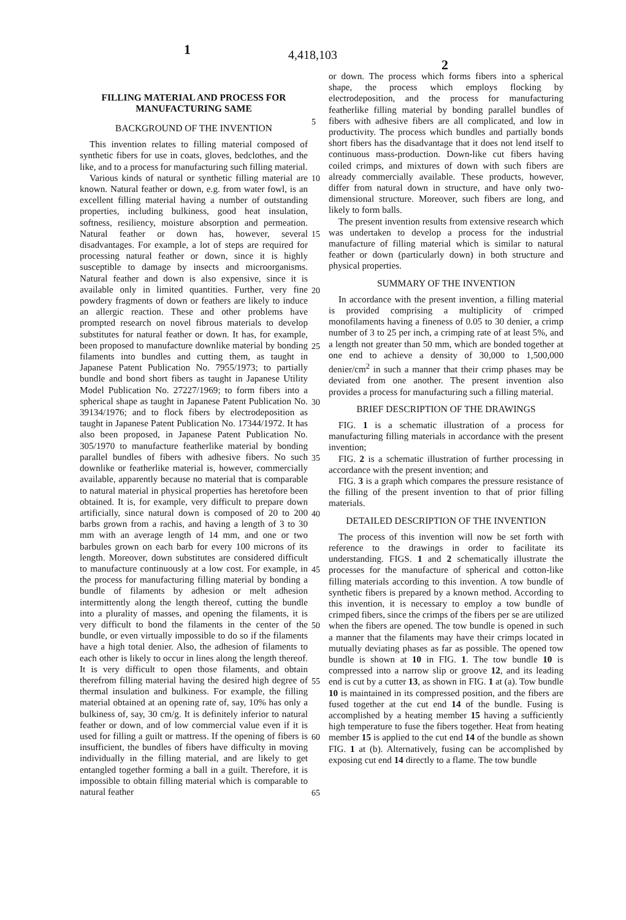1 4,418,103
2
FILLING MATERIAL AND PROCESS FOR MANUFACTURING SAME
BACKGROUND OF THE INVENTION
This invention relates to filling material composed of synthetic fibers for use in coats, gloves, bedclothes, and the like, and to a process for manufacturing such filling material.
Various kinds of natural or synthetic filling material are known. Natural feather or down, e.g. from water fowl, is an excellent filling material having a number of outstanding properties, including bulkiness, good heat insulation, softness, resiliency, moisture absorption and permeation. Natural feather or down has, however, several disadvantages. For example, a lot of steps are required for processing natural feather or down, since it is highly susceptible to damage by insects and microorganisms. Natural feather and down is also expensive, since it is available only in limited quantities. Further, very fine powdery fragments of down or feathers are likely to induce an allergic reaction. These and other problems have prompted research on novel fibrous materials to develop substitutes for natural feather or down. It has, for example, been proposed to manufacture downlike material by bonding filaments into bundles and cutting them, as taught in Japanese Patent Publication No. 7955/1973; to partially bundle and bond short fibers as taught in Japanese Utility Model Publication No. 27227/1969; to form fibers into a spherical shape as taught in Japanese Patent Publication No. 39134/1976; and to flock fibers by electrodeposition as taught in Japanese Patent Publication No. 17344/1972. It has also been proposed, in Japanese Patent Publication No. 305/1970 to manufacture featherlike material by bonding parallel bundles of fibers with adhesive fibers. No such downlike or featherlike material is, however, commercially available, apparently because no material that is comparable to natural material in physical properties has heretofore been obtained. It is, for example, very difficult to prepare down artificially, since natural down is composed of 20 to 200 barbs grown from a rachis, and having a length of 3 to 30 mm with an average length of 14 mm, and one or two barbules grown on each barb for every 100 microns of its length. Moreover, down substitutes are considered difficult to manufacture continuously at a low cost. For example, in the process for manufacturing filling material by bonding a bundle of filaments by adhesion or melt adhesion intermittently along the length thereof, cutting the bundle into a plurality of masses, and opening the filaments, it is very difficult to bond the filaments in the center of the bundle, or even virtually impossible to do so if the filaments have a high total denier. Also, the adhesion of filaments to each other is likely to occur in lines along the length thereof. It is very difficult to open those filaments, and obtain therefrom filling material having the desired high degree of thermal insulation and bulkiness. For example, the filling material obtained at an opening rate of, say, 10% has only a bulkiness of, say, 30 cm/g. It is definitely inferior to natural feather or down, and of low commercial value even if it is used for filling a guilt or mattress. If the opening of fibers is insufficient, the bundles of fibers have difficulty in moving individually in the filling material, and are likely to get entangled together forming a ball in a guilt. Therefore, it is impossible to obtain filling material which is comparable to natural feather
or down. The process which forms fibers into a spherical shape, the process which employs flocking by electrodeposition, and the process for manufacturing featherlike filling material by bonding parallel bundles of fibers with adhesive fibers are all complicated, and low in productivity. The process which bundles and partially bonds short fibers has the disadvantage that it does not lend itself to continuous mass-production. Down-like cut fibers having coiled crimps, and mixtures of down with such fibers are already commercially available. These products, however, differ from natural down in structure, and have only two-dimensional structure. Moreover, such fibers are long, and likely to form balls.
The present invention results from extensive research which was undertaken to develop a process for the industrial manufacture of filling material which is similar to natural feather or down (particularly down) in both structure and physical properties.
SUMMARY OF THE INVENTION
In accordance with the present invention, a filling material is provided comprising a multiplicity of crimped monofilaments having a fineness of 0.05 to 30 denier, a crimp number of 3 to 25 per inch, a crimping rate of at least 5%, and a length not greater than 50 mm, which are bonded together at one end to achieve a density of 30,000 to 1,500,000 denier/cm<sup>2</sup> in such a manner that their crimp phases may be deviated from one another. The present invention also provides a process for manufacturing such a filling material.
BRIEF DESCRIPTION OF THE DRAWINGS
FIG. 1 is a schematic illustration of a process for manufacturing filling materials in accordance with the present invention;
FIG. 2 is a schematic illustration of further processing in accordance with the present invention; and
FIG. 3 is a graph which compares the pressure resistance of the filling of the present invention to that of prior filling materials.
DETAILED DESCRIPTION OF THE INVENTION
The process of this invention will now be set forth with reference to the drawings in order to facilitate its understanding. FIGS. 1 and 2 schematically illustrate the processes for the manufacture of spherical and cotton-like filling materials according to this invention. A tow bundle of synthetic fibers is prepared by a known method. According to this invention, it is necessary to employ a tow bundle of crimped fibers, since the crimps of the fibers per se are utilized when the fibers are opened. The tow bundle is opened in such a manner that the filaments may have their crimps located in mutually deviating phases as far as possible. The opened tow bundle is shown at 10 in FIG. 1. The tow bundle 10 is compressed into a narrow slip or groove 12, and its leading end is cut by a cutter 13, as shown in FIG. 1 at (a). Tow bundle 10 is maintained in its compressed position, and the fibers are fused together at the cut end 14 of the bundle. Fusing is accomplished by a heating member 15 having a sufficiently high temperature to fuse the fibers together. Heat from heating member 15 is applied to the cut end 14 of the bundle as shown FIG. 1 at (b). Alternatively, fusing can be accomplished by exposing cut end 14 directly to a flame. The tow bundle
5
10
15
20
25
30
35
40
45
50
55
60
65